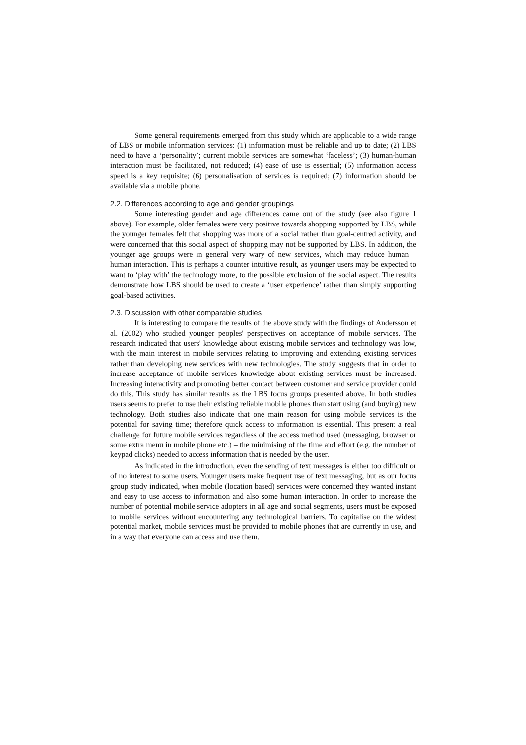Some general requirements emerged from this study which are applicable to a wide range of LBS or mobile information services: (1) information must be reliable and up to date; (2) LBS need to have a ‘personality’; current mobile services are somewhat ‘faceless’; (3) human-human interaction must be facilitated, not reduced; (4) ease of use is essential; (5) information access speed is a key requisite; (6) personalisation of services is required; (7) information should be available via a mobile phone.
2.2. Differences according to age and gender groupings
Some interesting gender and age differences came out of the study (see also figure 1 above). For example, older females were very positive towards shopping supported by LBS, while the younger females felt that shopping was more of a social rather than goal-centred activity, and were concerned that this social aspect of shopping may not be supported by LBS. In addition, the younger age groups were in general very wary of new services, which may reduce human – human interaction. This is perhaps a counter intuitive result, as younger users may be expected to want to ‘play with’ the technology more, to the possible exclusion of the social aspect. The results demonstrate how LBS should be used to create a ‘user experience’ rather than simply supporting goal-based activities.
2.3. Discussion with other comparable studies
It is interesting to compare the results of the above study with the findings of Andersson et al. (2002) who studied younger peoples' perspectives on acceptance of mobile services. The research indicated that users' knowledge about existing mobile services and technology was low, with the main interest in mobile services relating to improving and extending existing services rather than developing new services with new technologies. The study suggests that in order to increase acceptance of mobile services knowledge about existing services must be increased. Increasing interactivity and promoting better contact between customer and service provider could do this. This study has similar results as the LBS focus groups presented above. In both studies users seems to prefer to use their existing reliable mobile phones than start using (and buying) new technology. Both studies also indicate that one main reason for using mobile services is the potential for saving time; therefore quick access to information is essential. This present a real challenge for future mobile services regardless of the access method used (messaging, browser or some extra menu in mobile phone etc.) – the minimising of the time and effort (e.g. the number of keypad clicks) needed to access information that is needed by the user.
As indicated in the introduction, even the sending of text messages is either too difficult or of no interest to some users. Younger users make frequent use of text messaging, but as our focus group study indicated, when mobile (location based) services were concerned they wanted instant and easy to use access to information and also some human interaction. In order to increase the number of potential mobile service adopters in all age and social segments, users must be exposed to mobile services without encountering any technological barriers. To capitalise on the widest potential market, mobile services must be provided to mobile phones that are currently in use, and in a way that everyone can access and use them.